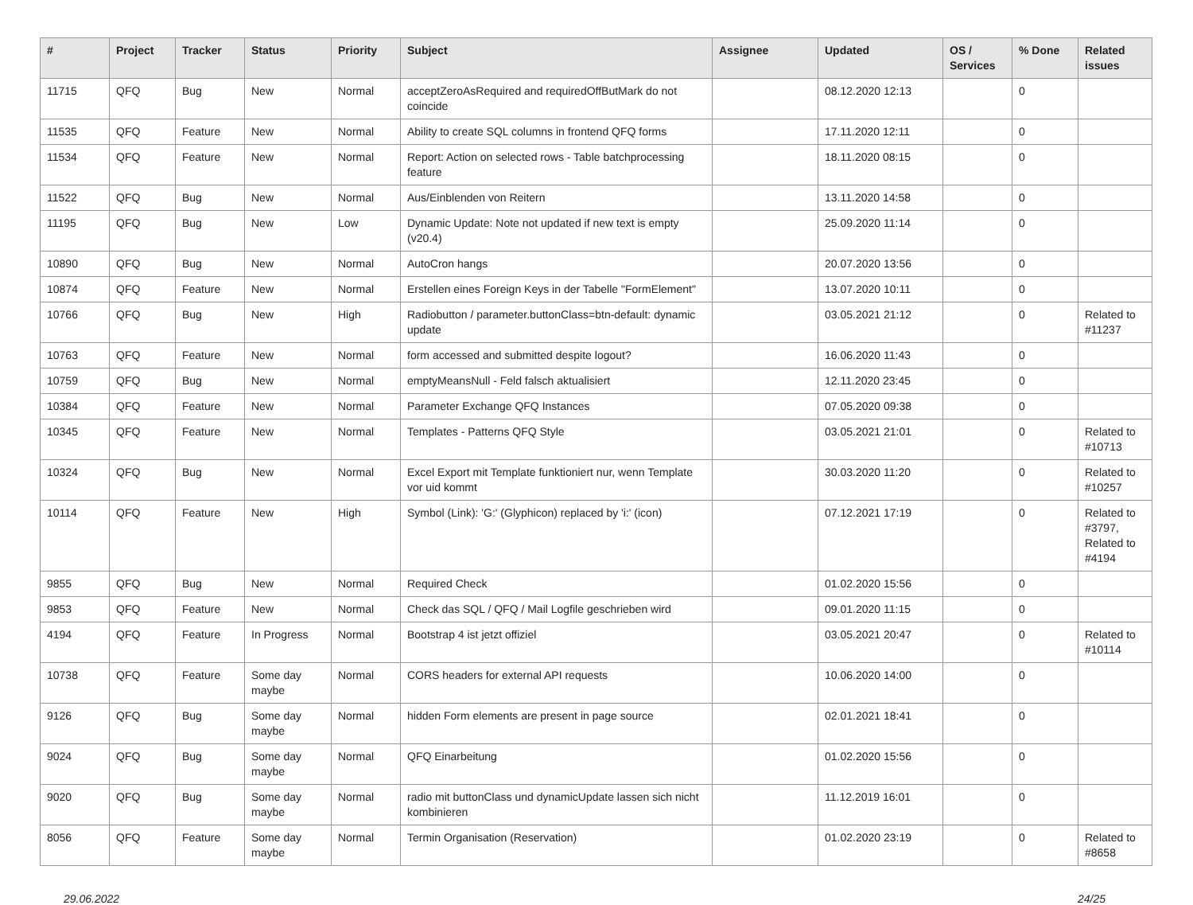| # | Project | Tracker | Status | Priority | Subject | Assignee | Updated | OS / Services | % Done | Related issues |
| --- | --- | --- | --- | --- | --- | --- | --- | --- | --- | --- |
| 11715 | QFQ | Bug | New | Normal | acceptZeroAsRequired and requiredOffButMark do not coincide | | 08.12.2020 12:13 | | 0 | |
| 11535 | QFQ | Feature | New | Normal | Ability to create SQL columns in frontend QFQ forms | | 17.11.2020 12:11 | | 0 | |
| 11534 | QFQ | Feature | New | Normal | Report: Action on selected rows - Table batchprocessing feature | | 18.11.2020 08:15 | | 0 | |
| 11522 | QFQ | Bug | New | Normal | Aus/Einblenden von Reitern | | 13.11.2020 14:58 | | 0 | |
| 11195 | QFQ | Bug | New | Low | Dynamic Update: Note not updated if new text is empty (v20.4) | | 25.09.2020 11:14 | | 0 | |
| 10890 | QFQ | Bug | New | Normal | AutoCron hangs | | 20.07.2020 13:56 | | 0 | |
| 10874 | QFQ | Feature | New | Normal | Erstellen eines Foreign Keys in der Tabelle "FormElement" | | 13.07.2020 10:11 | | 0 | |
| 10766 | QFQ | Bug | New | High | Radiobutton / parameter.buttonClass=btn-default: dynamic update | | 03.05.2021 21:12 | | 0 | Related to #11237 |
| 10763 | QFQ | Feature | New | Normal | form accessed and submitted despite logout? | | 16.06.2020 11:43 | | 0 | |
| 10759 | QFQ | Bug | New | Normal | emptyMeansNull - Feld falsch aktualisiert | | 12.11.2020 23:45 | | 0 | |
| 10384 | QFQ | Feature | New | Normal | Parameter Exchange QFQ Instances | | 07.05.2020 09:38 | | 0 | |
| 10345 | QFQ | Feature | New | Normal | Templates - Patterns QFQ Style | | 03.05.2021 21:01 | | 0 | Related to #10713 |
| 10324 | QFQ | Bug | New | Normal | Excel Export mit Template funktioniert nur, wenn Template vor uid kommt | | 30.03.2020 11:20 | | 0 | Related to #10257 |
| 10114 | QFQ | Feature | New | High | Symbol (Link): 'G:' (Glyphicon) replaced by 'i:' (icon) | | 07.12.2021 17:19 | | 0 | Related to #3797, Related to #4194 |
| 9855 | QFQ | Bug | New | Normal | Required Check | | 01.02.2020 15:56 | | 0 | |
| 9853 | QFQ | Feature | New | Normal | Check das SQL / QFQ / Mail Logfile geschrieben wird | | 09.01.2020 11:15 | | 0 | |
| 4194 | QFQ | Feature | In Progress | Normal | Bootstrap 4 ist jetzt offiziel | | 03.05.2021 20:47 | | 0 | Related to #10114 |
| 10738 | QFQ | Feature | Some day maybe | Normal | CORS headers for external API requests | | 10.06.2020 14:00 | | 0 | |
| 9126 | QFQ | Bug | Some day maybe | Normal | hidden Form elements are present in page source | | 02.01.2021 18:41 | | 0 | |
| 9024 | QFQ | Bug | Some day maybe | Normal | QFQ Einarbeitung | | 01.02.2020 15:56 | | 0 | |
| 9020 | QFQ | Bug | Some day maybe | Normal | radio mit buttonClass und dynamicUpdate lassen sich nicht kombinieren | | 11.12.2019 16:01 | | 0 | |
| 8056 | QFQ | Feature | Some day maybe | Normal | Termin Organisation (Reservation) | | 01.02.2020 23:19 | | 0 | Related to #8658 |
29.06.2022 24/25